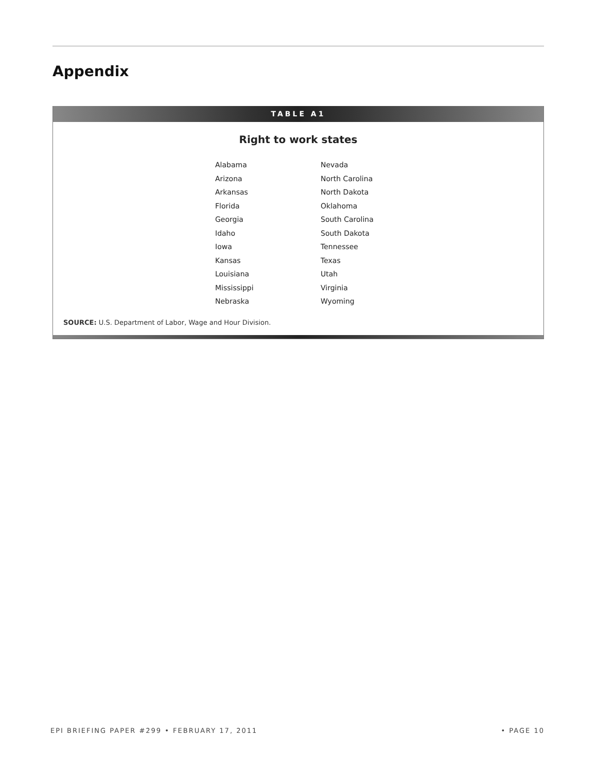Appendix
TABLE A1
Right to work states
| Alabama | Nevada |
| Arizona | North Carolina |
| Arkansas | North Dakota |
| Florida | Oklahoma |
| Georgia | South Carolina |
| Idaho | South Dakota |
| Iowa | Tennessee |
| Kansas | Texas |
| Louisiana | Utah |
| Mississippi | Virginia |
| Nebraska | Wyoming |
SOURCE: U.S. Department of Labor, Wage and Hour Division.
EPI BRIEFING PAPER #299 • FEBRUARY 17, 2011 • PAGE 10